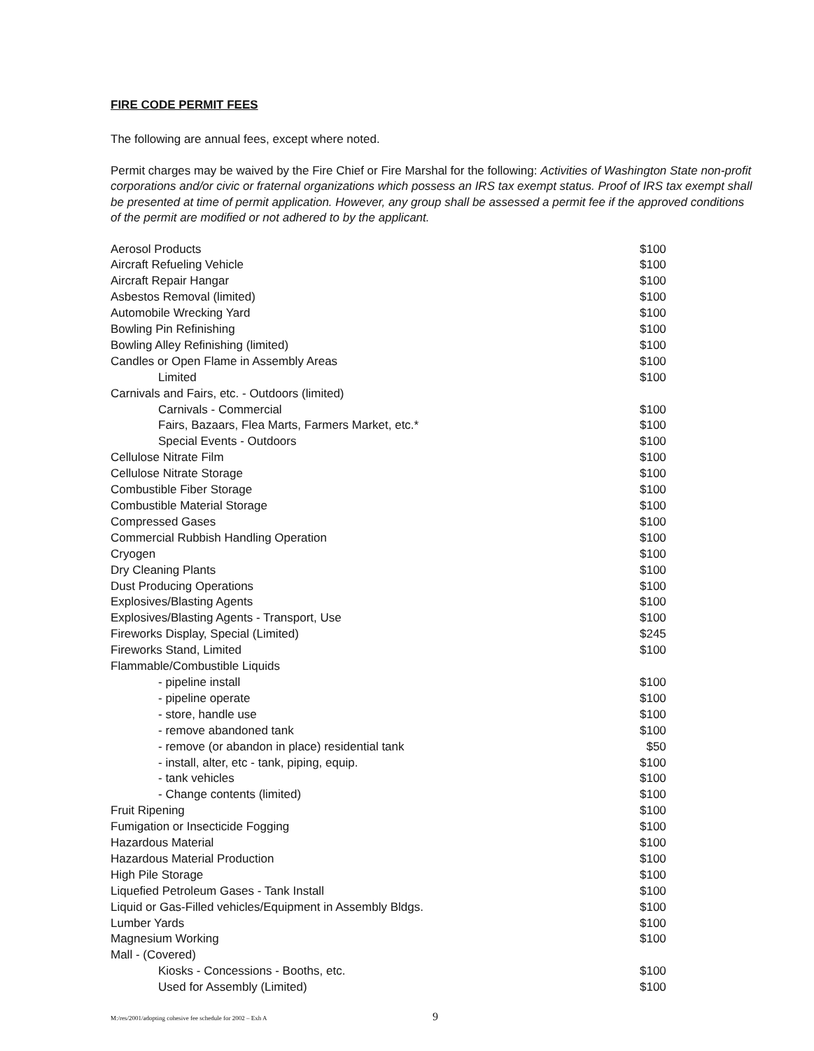FIRE CODE PERMIT FEES
The following are annual fees, except where noted.
Permit charges may be waived by the Fire Chief or Fire Marshal for the following: Activities of Washington State non-profit corporations and/or civic or fraternal organizations which possess an IRS tax exempt status. Proof of IRS tax exempt shall be presented at time of permit application. However, any group shall be assessed a permit fee if the approved conditions of the permit are modified or not adhered to by the applicant.
| Aerosol Products | $100 |
| Aircraft Refueling Vehicle | $100 |
| Aircraft Repair Hangar | $100 |
| Asbestos Removal (limited) | $100 |
| Automobile Wrecking Yard | $100 |
| Bowling Pin Refinishing | $100 |
| Bowling Alley Refinishing (limited) | $100 |
| Candles or Open Flame in Assembly Areas | $100 |
| Limited | $100 |
| Carnivals and Fairs, etc. - Outdoors (limited) | |
| Carnivals - Commercial | $100 |
| Fairs, Bazaars, Flea Marts, Farmers Market, etc.* | $100 |
| Special Events - Outdoors | $100 |
| Cellulose Nitrate Film | $100 |
| Cellulose Nitrate Storage | $100 |
| Combustible Fiber Storage | $100 |
| Combustible Material Storage | $100 |
| Compressed Gases | $100 |
| Commercial Rubbish Handling Operation | $100 |
| Cryogen | $100 |
| Dry Cleaning Plants | $100 |
| Dust Producing Operations | $100 |
| Explosives/Blasting Agents | $100 |
| Explosives/Blasting Agents - Transport, Use | $100 |
| Fireworks Display, Special (Limited) | $245 |
| Fireworks Stand, Limited | $100 |
| Flammable/Combustible Liquids | |
| - pipeline install | $100 |
| - pipeline operate | $100 |
| - store, handle use | $100 |
| - remove abandoned tank | $100 |
| - remove (or abandon in place) residential tank | $50 |
| - install, alter, etc - tank, piping, equip. | $100 |
| - tank vehicles | $100 |
| - Change contents (limited) | $100 |
| Fruit Ripening | $100 |
| Fumigation or Insecticide Fogging | $100 |
| Hazardous Material | $100 |
| Hazardous Material Production | $100 |
| High Pile Storage | $100 |
| Liquefied Petroleum Gases - Tank Install | $100 |
| Liquid or Gas-Filled vehicles/Equipment in Assembly Bldgs. | $100 |
| Lumber Yards | $100 |
| Magnesium Working | $100 |
| Mall - (Covered) | |
| Kiosks - Concessions - Booths, etc. | $100 |
| Used for Assembly (Limited) | $100 |
M:/res/2001/adopting cohesive fee schedule for 2002 – Exh A 9